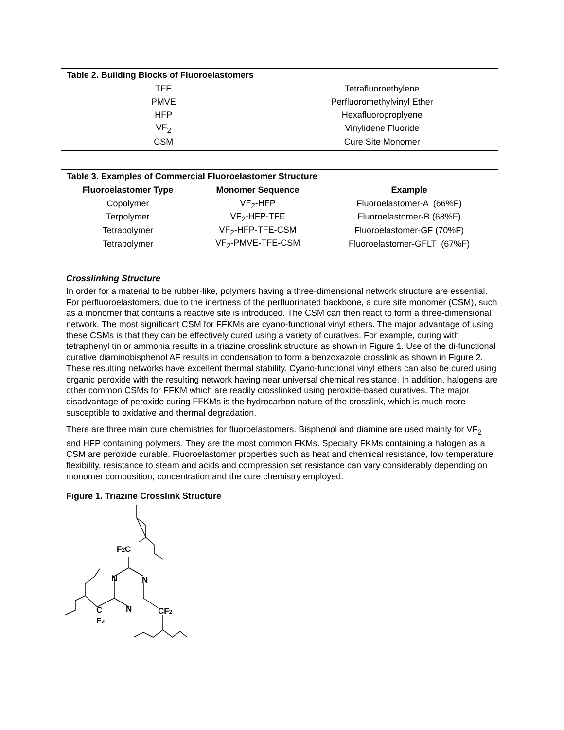Table 2. Building Blocks of Fluoroelastomers
| TFE | Tetrafluoroethylene |
| PMVE | Perfluoromethylvinyl Ether |
| HFP | Hexafluoroproplyene |
| VF<sub>2</sub> | Vinylidene Fluoride |
| CSM | Cure Site Monomer |
Table 3. Examples of Commercial Fluoroelastomer Structure
| Fluoroelastomer Type | Monomer Sequence | Example |
| --- | --- | --- |
| Copolymer | VF<sub>2</sub>-HFP | Fluoroelastomer-A (66%F) |
| Terpolymer | VF<sub>2</sub>-HFP-TFE | Fluoroelastomer-B (68%F) |
| Tetrapolymer | VF<sub>2</sub>-HFP-TFE-CSM | Fluoroelastomer-GF (70%F) |
| Tetrapolymer | VF<sub>2</sub>-PMVE-TFE-CSM | Fluoroelastomer-GFLT (67%F) |
Crosslinking Structure
In order for a material to be rubber-like, polymers having a three-dimensional network structure are essential. For perfluoroelastomers, due to the inertness of the perfluorinated backbone, a cure site monomer (CSM), such as a monomer that contains a reactive site is introduced. The CSM can then react to form a three-dimensional network. The most significant CSM for FFKMs are cyano-functional vinyl ethers. The major advantage of using these CSMs is that they can be effectively cured using a variety of curatives. For example, curing with tetraphenyl tin or ammonia results in a triazine crosslink structure as shown in Figure 1. Use of the di-functional curative diaminobisphenol AF results in condensation to form a benzoxazole crosslink as shown in Figure 2. These resulting networks have excellent thermal stability. Cyano-functional vinyl ethers can also be cured using organic peroxide with the resulting network having near universal chemical resistance. In addition, halogens are other common CSMs for FFKM which are readily crosslinked using peroxide-based curatives. The major disadvantage of peroxide curing FFKMs is the hydrocarbon nature of the crosslink, which is much more susceptible to oxidative and thermal degradation.
There are three main cure chemistries for fluoroelastomers. Bisphenol and diamine are used mainly for VF<sub>2</sub> and HFP containing polymers. They are the most common FKMs. Specialty FKMs containing a halogen as a CSM are peroxide curable. Fluoroelastomer properties such as heat and chemical resistance, low temperature flexibility, resistance to steam and acids and compression set resistance can vary considerably depending on monomer composition, concentration and the cure chemistry employed.
Figure 1. Triazine Crosslink Structure
F2C
N
N
N
C
F2
CF2